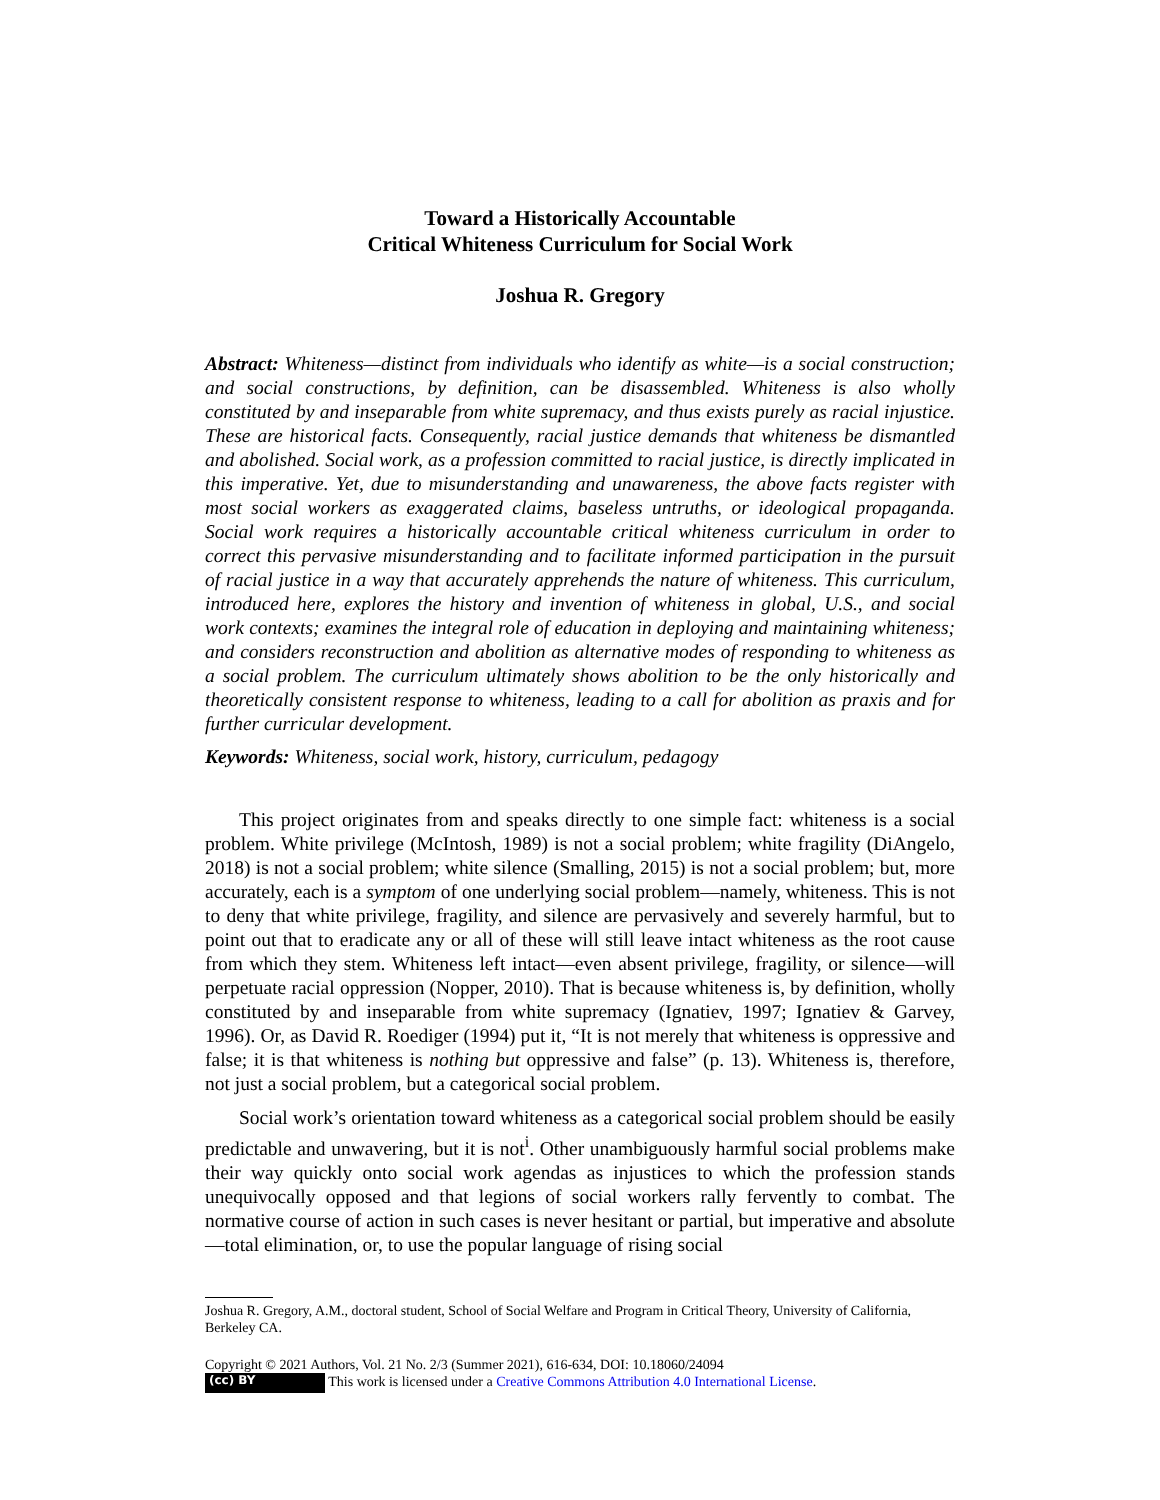Toward a Historically Accountable
Critical Whiteness Curriculum for Social Work
Joshua R. Gregory
Abstract: Whiteness—distinct from individuals who identify as white—is a social construction; and social constructions, by definition, can be disassembled. Whiteness is also wholly constituted by and inseparable from white supremacy, and thus exists purely as racial injustice. These are historical facts. Consequently, racial justice demands that whiteness be dismantled and abolished. Social work, as a profession committed to racial justice, is directly implicated in this imperative. Yet, due to misunderstanding and unawareness, the above facts register with most social workers as exaggerated claims, baseless untruths, or ideological propaganda. Social work requires a historically accountable critical whiteness curriculum in order to correct this pervasive misunderstanding and to facilitate informed participation in the pursuit of racial justice in a way that accurately apprehends the nature of whiteness. This curriculum, introduced here, explores the history and invention of whiteness in global, U.S., and social work contexts; examines the integral role of education in deploying and maintaining whiteness; and considers reconstruction and abolition as alternative modes of responding to whiteness as a social problem. The curriculum ultimately shows abolition to be the only historically and theoretically consistent response to whiteness, leading to a call for abolition as praxis and for further curricular development.
Keywords: Whiteness, social work, history, curriculum, pedagogy
This project originates from and speaks directly to one simple fact: whiteness is a social problem. White privilege (McIntosh, 1989) is not a social problem; white fragility (DiAngelo, 2018) is not a social problem; white silence (Smalling, 2015) is not a social problem; but, more accurately, each is a symptom of one underlying social problem—namely, whiteness. This is not to deny that white privilege, fragility, and silence are pervasively and severely harmful, but to point out that to eradicate any or all of these will still leave intact whiteness as the root cause from which they stem. Whiteness left intact—even absent privilege, fragility, or silence—will perpetuate racial oppression (Nopper, 2010). That is because whiteness is, by definition, wholly constituted by and inseparable from white supremacy (Ignatiev, 1997; Ignatiev & Garvey, 1996). Or, as David R. Roediger (1994) put it, “It is not merely that whiteness is oppressive and false; it is that whiteness is nothing but oppressive and false” (p. 13). Whiteness is, therefore, not just a social problem, but a categorical social problem.
Social work’s orientation toward whiteness as a categorical social problem should be easily predictable and unwavering, but it is not<sup>i</sup>. Other unambiguously harmful social problems make their way quickly onto social work agendas as injustices to which the profession stands unequivocally opposed and that legions of social workers rally fervently to combat. The normative course of action in such cases is never hesitant or partial, but imperative and absolute—total elimination, or, to use the popular language of rising social
Joshua R. Gregory, A.M., doctoral student, School of Social Welfare and Program in Critical Theory, University of California, Berkeley CA.
Copyright © 2021 Authors, Vol. 21 No. 2/3 (Summer 2021), 616-634, DOI: 10.18060/24094
(cc) BY This work is licensed under a Creative Commons Attribution 4.0 International License.